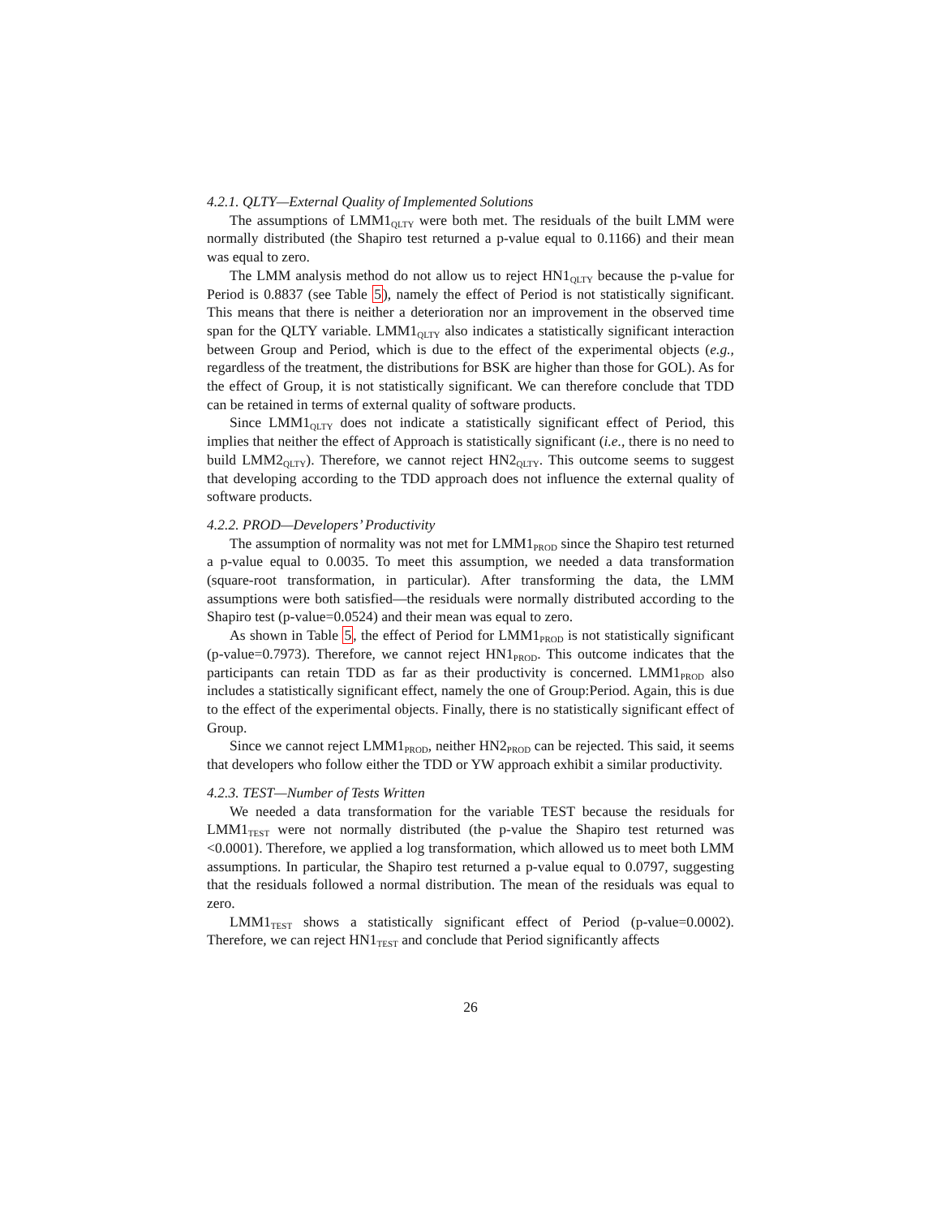4.2.1. QLTY—External Quality of Implemented Solutions
The assumptions of LMM1<sub>QLTY</sub> were both met. The residuals of the built LMM were normally distributed (the Shapiro test returned a p-value equal to 0.1166) and their mean was equal to zero.
The LMM analysis method do not allow us to reject HN1<sub>QLTY</sub> because the p-value for Period is 0.8837 (see Table 5), namely the effect of Period is not statistically significant. This means that there is neither a deterioration nor an improvement in the observed time span for the QLTY variable. LMM1<sub>QLTY</sub> also indicates a statistically significant interaction between Group and Period, which is due to the effect of the experimental objects (e.g., regardless of the treatment, the distributions for BSK are higher than those for GOL). As for the effect of Group, it is not statistically significant. We can therefore conclude that TDD can be retained in terms of external quality of software products.
Since LMM1<sub>QLTY</sub> does not indicate a statistically significant effect of Period, this implies that neither the effect of Approach is statistically significant (i.e., there is no need to build LMM2<sub>QLTY</sub>). Therefore, we cannot reject HN2<sub>QLTY</sub>. This outcome seems to suggest that developing according to the TDD approach does not influence the external quality of software products.
4.2.2. PROD—Developers’ Productivity
The assumption of normality was not met for LMM1<sub>PROD</sub> since the Shapiro test returned a p-value equal to 0.0035. To meet this assumption, we needed a data transformation (square-root transformation, in particular). After transforming the data, the LMM assumptions were both satisfied—the residuals were normally distributed according to the Shapiro test (p-value=0.0524) and their mean was equal to zero.
As shown in Table 5, the effect of Period for LMM1<sub>PROD</sub> is not statistically significant (p-value=0.7973). Therefore, we cannot reject HN1<sub>PROD</sub>. This outcome indicates that the participants can retain TDD as far as their productivity is concerned. LMM1<sub>PROD</sub> also includes a statistically significant effect, namely the one of Group:Period. Again, this is due to the effect of the experimental objects. Finally, there is no statistically significant effect of Group.
Since we cannot reject LMM1<sub>PROD</sub>, neither HN2<sub>PROD</sub> can be rejected. This said, it seems that developers who follow either the TDD or YW approach exhibit a similar productivity.
4.2.3. TEST—Number of Tests Written
We needed a data transformation for the variable TEST because the residuals for LMM1<sub>TEST</sub> were not normally distributed (the p-value the Shapiro test returned was <0.0001). Therefore, we applied a log transformation, which allowed us to meet both LMM assumptions. In particular, the Shapiro test returned a p-value equal to 0.0797, suggesting that the residuals followed a normal distribution. The mean of the residuals was equal to zero.
LMM1<sub>TEST</sub> shows a statistically significant effect of Period (p-value=0.0002). Therefore, we can reject HN1<sub>TEST</sub> and conclude that Period significantly affects
26